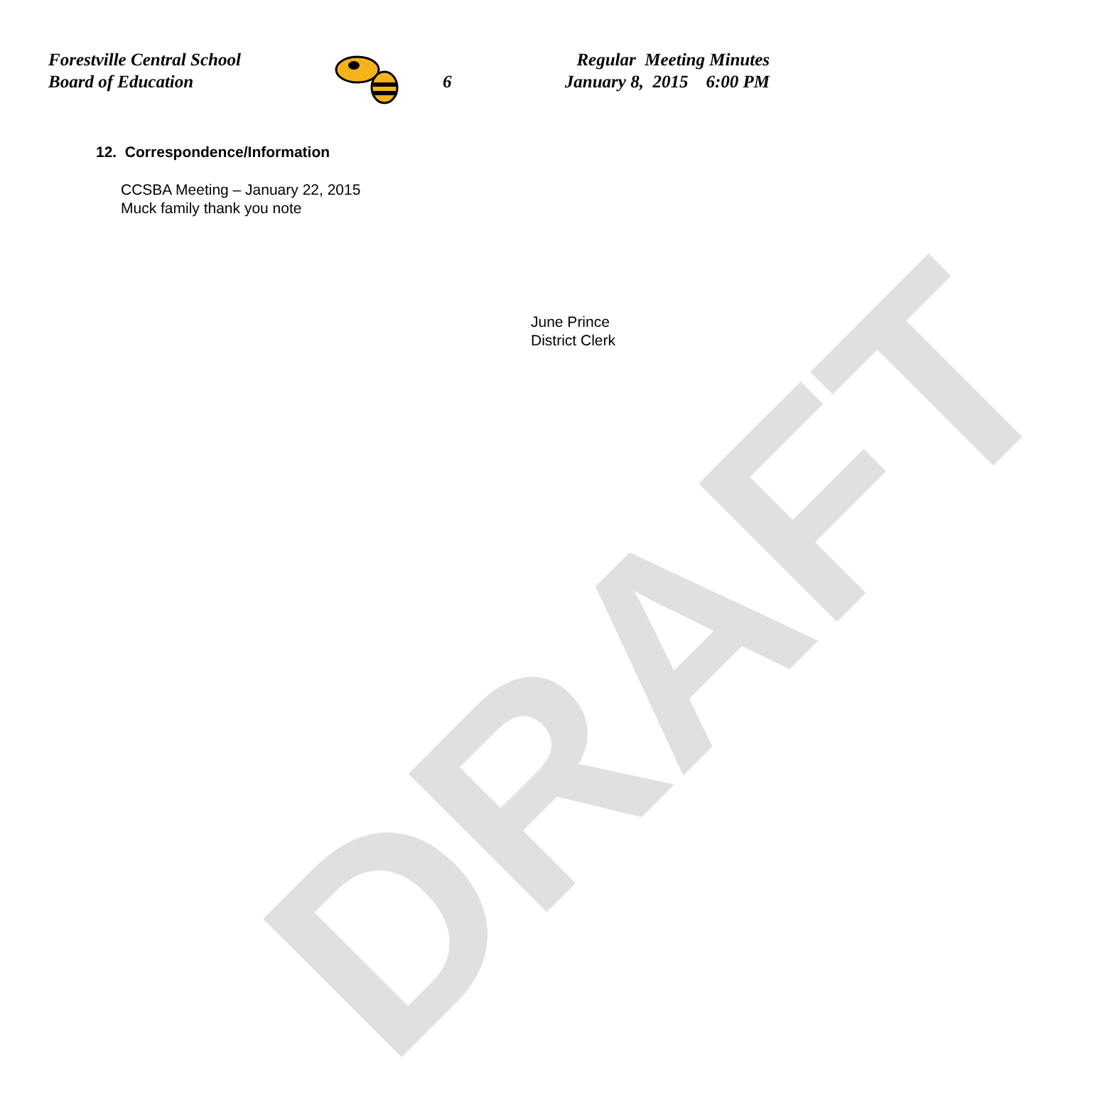DRAFT
Forestville Central School
Board of Education
6
Regular Meeting Minutes
January 8, 2015 6:00 PM
12. Correspondence/Information
CCSBA Meeting – January 22, 2015
Muck family thank you note
June Prince
District Clerk